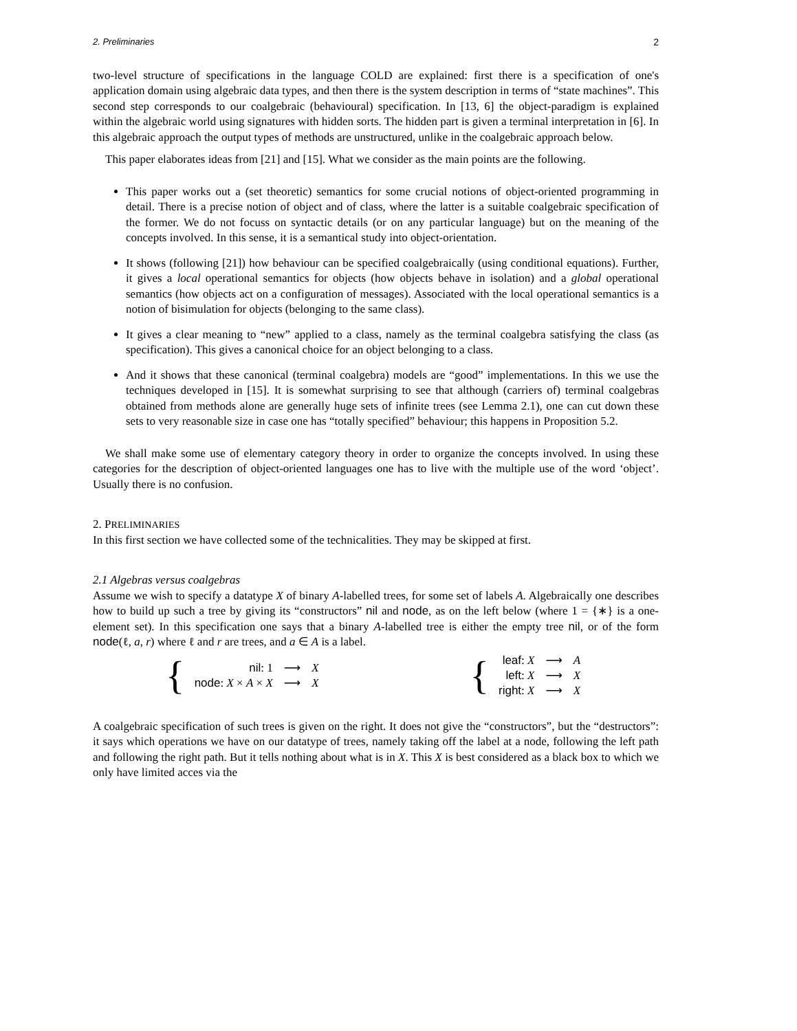2. Preliminaries 2
two-level structure of specifications in the language COLD are explained: first there is a specification of one's application domain using algebraic data types, and then there is the system description in terms of “state machines”. This second step corresponds to our coalgebraic (behavioural) specification. In [13, 6] the object-paradigm is explained within the algebraic world using signatures with hidden sorts. The hidden part is given a terminal interpretation in [6]. In this algebraic approach the output types of methods are unstructured, unlike in the coalgebraic approach below.
This paper elaborates ideas from [21] and [15]. What we consider as the main points are the following.
This paper works out a (set theoretic) semantics for some crucial notions of object-oriented programming in detail. There is a precise notion of object and of class, where the latter is a suitable coalgebraic specification of the former. We do not focuss on syntactic details (or on any particular language) but on the meaning of the concepts involved. In this sense, it is a semantical study into object-orientation.
It shows (following [21]) how behaviour can be specified coalgebraically (using conditional equations). Further, it gives a local operational semantics for objects (how objects behave in isolation) and a global operational semantics (how objects act on a configuration of messages). Associated with the local operational semantics is a notion of bisimulation for objects (belonging to the same class).
It gives a clear meaning to “new” applied to a class, namely as the terminal coalgebra satisfying the class (as specification). This gives a canonical choice for an object belonging to a class.
And it shows that these canonical (terminal coalgebra) models are “good” implementations. In this we use the techniques developed in [15]. It is somewhat surprising to see that although (carriers of) terminal coalgebras obtained from methods alone are generally huge sets of infinite trees (see Lemma 2.1), one can cut down these sets to very reasonable size in case one has “totally specified” behaviour; this happens in Proposition 5.2.
We shall make some use of elementary category theory in order to organize the concepts involved. In using these categories for the description of object-oriented languages one has to live with the multiple use of the word ‘object’. Usually there is no confusion.
2. PRELIMINARIES
In this first section we have collected some of the technicalities. They may be skipped at first.
2.1 Algebras versus coalgebras
Assume we wish to specify a datatype X of binary A-labelled trees, for some set of labels A. Algebraically one describes how to build up such a tree by giving its “constructors” nil and node, as on the left below (where 1 = {∗} is a one-element set). In this specification one says that a binary A-labelled tree is either the empty tree nil, or of the form node(ℓ, a, r) where ℓ and r are trees, and a ∈ A is a label.
{
| nil : 1 | ⟶ | X |
| node : X × A × X | ⟶ | X |
{
| leaf : X | ⟶ | A |
| left : X | ⟶ | X |
| right : X | ⟶ | X |
A coalgebraic specification of such trees is given on the right. It does not give the “constructors”, but the “destructors”: it says which operations we have on our datatype of trees, namely taking off the label at a node, following the left path and following the right path. But it tells nothing about what is in X. This X is best considered as a black box to which we only have limited acces via the